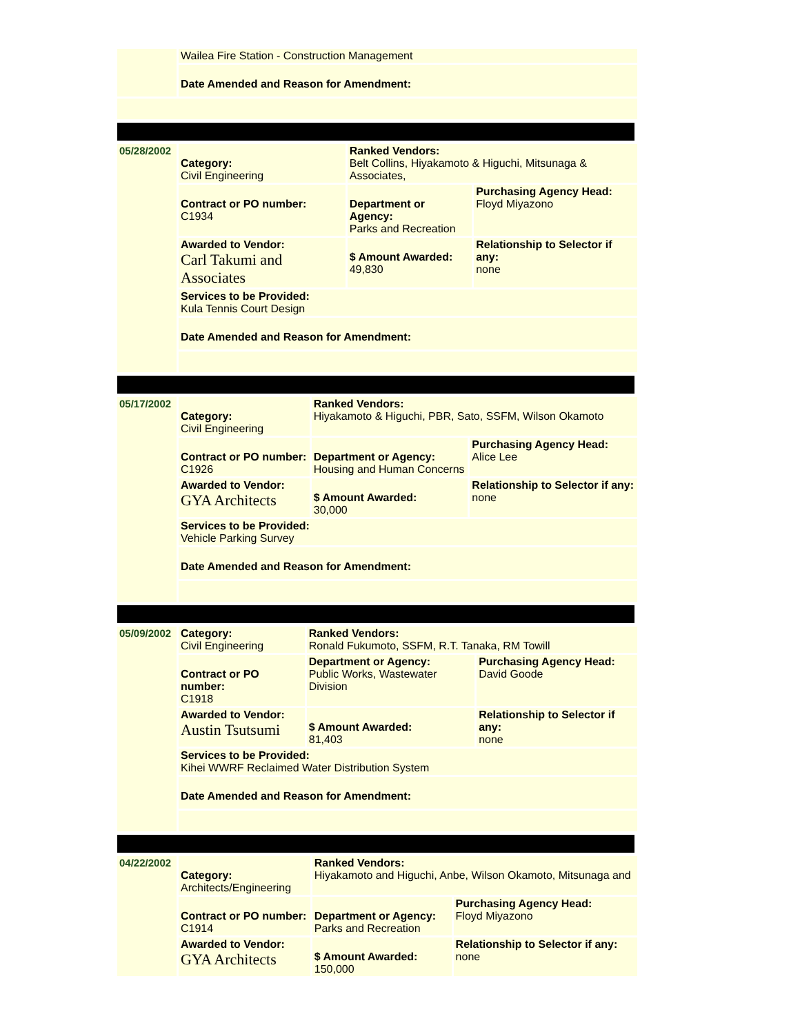| | Wailea Fire Station - Construction Management |
| | Date Amended and Reason for Amendment: |
| 05/28/2002 | Category: Civil Engineering | Ranked Vendors: Belt Collins, Hiyakamoto & Higuchi, Mitsunaga & Associates, | |
| | Contract or PO number: C1934 | Department or Agency: Parks and Recreation | Purchasing Agency Head: Floyd Miyazono |
| | Awarded to Vendor: Carl Takumi and Associates | $ Amount Awarded: 49,830 | Relationship to Selector if any: none |
| | Services to be Provided: Kula Tennis Court Design | | |
| | Date Amended and Reason for Amendment: | | |
| 05/17/2002 | Category: Civil Engineering | Ranked Vendors: Hiyakamoto & Higuchi, PBR, Sato, SSFM, Wilson Okamoto | |
| | Contract or PO number: C1926 | Department or Agency: Housing and Human Concerns | Purchasing Agency Head: Alice Lee |
| | Awarded to Vendor: GYA Architects | $ Amount Awarded: 30,000 | Relationship to Selector if any: none |
| | Services to be Provided: Vehicle Parking Survey | | |
| | Date Amended and Reason for Amendment: | | |
| 05/09/2002 | Category: Civil Engineering | Ranked Vendors: Ronald Fukumoto, SSFM, R.T. Tanaka, RM Towill | |
| | Contract or PO number: C1918 | Department or Agency: Public Works, Wastewater Division | Purchasing Agency Head: David Goode |
| | Awarded to Vendor: Austin Tsutsumi | $ Amount Awarded: 81,403 | Relationship to Selector if any: none |
| | Services to be Provided: Kihei WWRF Reclaimed Water Distribution System | | |
| | Date Amended and Reason for Amendment: | | |
| 04/22/2002 | Category: Architects/Engineering | Ranked Vendors: Hiyakamoto and Higuchi, Anbe, Wilson Okamoto, Mitsunaga and | |
| | Contract or PO number: C1914 | Department or Agency: Parks and Recreation | Purchasing Agency Head: Floyd Miyazono |
| | Awarded to Vendor: GYA Architects | $ Amount Awarded: 150,000 | Relationship to Selector if any: none |